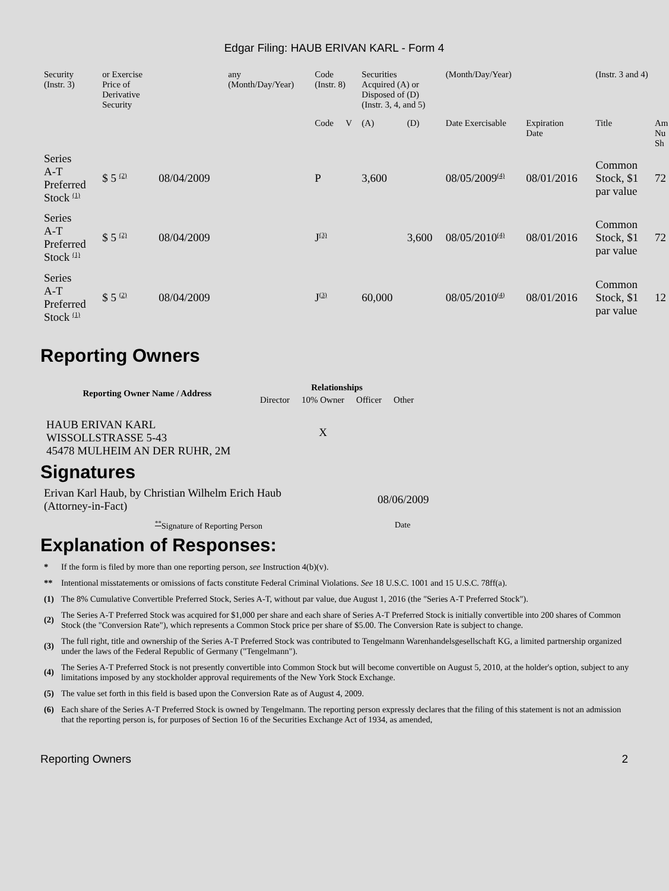Edgar Filing: HAUB ERIVAN KARL - Form 4
| Security (Instr. 3) | or Exercise Price of Derivative Security | | any (Month/Day/Year) | Code (Instr. 8) | | Securities Acquired (A) or Disposed of (D) (Instr. 3, 4, and 5) | | (Month/Day/Year) | | (Instr. 3 and 4) | |
| | | | | Code | V | (A) | (D) | Date Exercisable | Expiration Date | Title | Am Nu Sh |
| Series A-T Preferred Stock <sup>(1)</sup> | $ 5 <sup>(2)</sup> | 08/04/2009 | | P | | 3,600 | | 08/05/2009<sup>(4)</sup> | 08/01/2016 | Common Stock, $1 par value | 72 |
| Series A-T Preferred Stock <sup>(1)</sup> | $ 5 <sup>(2)</sup> | 08/04/2009 | | J<sup>(3)</sup> | | | 3,600 | 08/05/2010<sup>(4)</sup> | 08/01/2016 | Common Stock, $1 par value | 72 |
| Series A-T Preferred Stock <sup>(1)</sup> | $ 5 <sup>(2)</sup> | 08/04/2009 | | J<sup>(3)</sup> | | 60,000 | | 08/05/2010<sup>(4)</sup> | 08/01/2016 | Common Stock, $1 par value | 12 |
Reporting Owners
| Reporting Owner Name / Address | Relationships | | | |
| --- | --- | --- | --- | --- |
| | Director | 10% Owner | Officer | Other |
| HAUB ERIVAN KARL WISSOLLSTRASSE 5-43 45478 MULHEIM AN DER RUHR, 2M | | X | | |
Signatures
| Erivan Karl Haub, by Christian Wilhelm Erich Haub (Attorney-in-Fact) | 08/06/2009 |
| <sup>**</sup> Signature of Reporting Person | Date |
Explanation of Responses:
| * | If the form is filed by more than one reporting person, see Instruction 4(b)(v). |
| ** | Intentional misstatements or omissions of facts constitute Federal Criminal Violations. See 18 U.S.C. 1001 and 15 U.S.C. 78ff(a). |
| (1) | The 8% Cumulative Convertible Preferred Stock, Series A-T, without par value, due August 1, 2016 (the "Series A-T Preferred Stock"). |
| (2) | The Series A-T Preferred Stock was acquired for $1,000 per share and each share of Series A-T Preferred Stock is initially convertible into 200 shares of Common Stock (the "Conversion Rate"), which represents a Common Stock price per share of $5.00. The Conversion Rate is subject to change. |
| (3) | The full right, title and ownership of the Series A-T Preferred Stock was contributed to Tengelmann Warenhandelsgesellschaft KG, a limited partnership organized under the laws of the Federal Republic of Germany ("Tengelmann"). |
| (4) | The Series A-T Preferred Stock is not presently convertible into Common Stock but will become convertible on August 5, 2010, at the holder's option, subject to any limitations imposed by any stockholder approval requirements of the New York Stock Exchange. |
| (5) | The value set forth in this field is based upon the Conversion Rate as of August 4, 2009. |
| (6) | Each share of the Series A-T Preferred Stock is owned by Tengelmann. The reporting person expressly declares that the filing of this statement is not an admission that the reporting person is, for purposes of Section 16 of the Securities Exchange Act of 1934, as amended, |
Reporting Owners 2